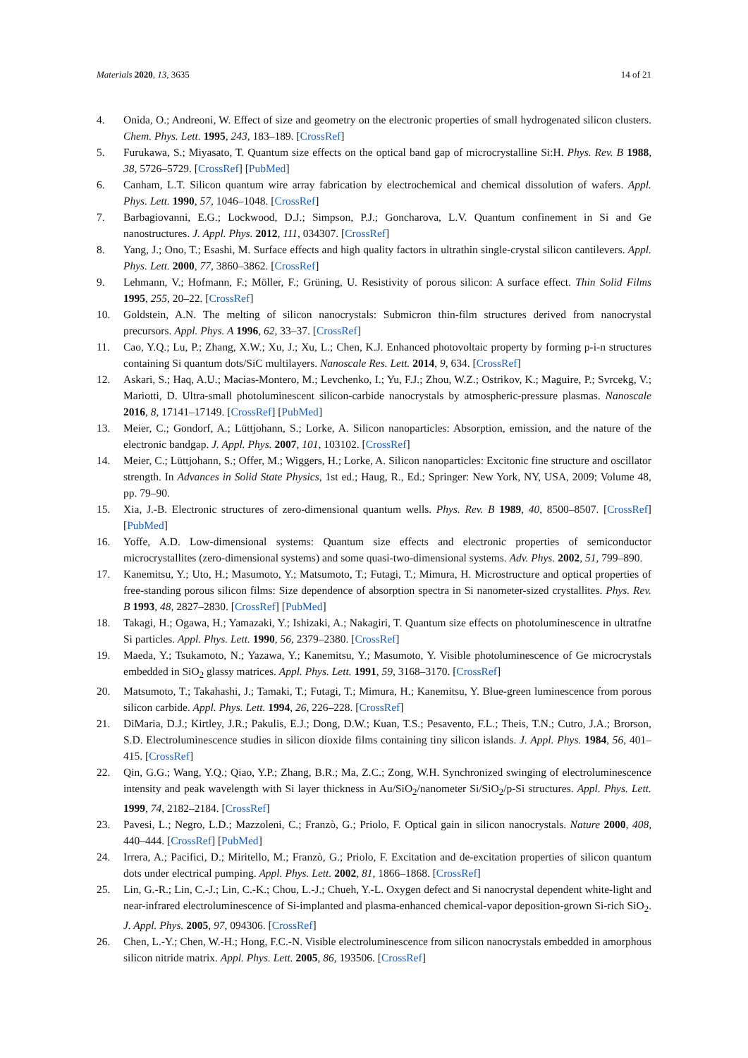Materials 2020, 13, 3635 14 of 21
4. Onida, O.; Andreoni, W. Effect of size and geometry on the electronic properties of small hydrogenated silicon clusters. Chem. Phys. Lett. 1995, 243, 183–189. [CrossRef]
5. Furukawa, S.; Miyasato, T. Quantum size effects on the optical band gap of microcrystalline Si:H. Phys. Rev. B 1988, 38, 5726–5729. [CrossRef] [PubMed]
6. Canham, L.T. Silicon quantum wire array fabrication by electrochemical and chemical dissolution of wafers. Appl. Phys. Lett. 1990, 57, 1046–1048. [CrossRef]
7. Barbagiovanni, E.G.; Lockwood, D.J.; Simpson, P.J.; Goncharova, L.V. Quantum confinement in Si and Ge nanostructures. J. Appl. Phys. 2012, 111, 034307. [CrossRef]
8. Yang, J.; Ono, T.; Esashi, M. Surface effects and high quality factors in ultrathin single-crystal silicon cantilevers. Appl. Phys. Lett. 2000, 77, 3860–3862. [CrossRef]
9. Lehmann, V.; Hofmann, F.; Möller, F.; Grüning, U. Resistivity of porous silicon: A surface effect. Thin Solid Films 1995, 255, 20–22. [CrossRef]
10. Goldstein, A.N. The melting of silicon nanocrystals: Submicron thin-film structures derived from nanocrystal precursors. Appl. Phys. A 1996, 62, 33–37. [CrossRef]
11. Cao, Y.Q.; Lu, P.; Zhang, X.W.; Xu, J.; Xu, L.; Chen, K.J. Enhanced photovoltaic property by forming p-i-n structures containing Si quantum dots/SiC multilayers. Nanoscale Res. Lett. 2014, 9, 634. [CrossRef]
12. Askari, S.; Haq, A.U.; Macias-Montero, M.; Levchenko, I.; Yu, F.J.; Zhou, W.Z.; Ostrikov, K.; Maguire, P.; Svrcekg, V.; Mariotti, D. Ultra-small photoluminescent silicon-carbide nanocrystals by atmospheric-pressure plasmas. Nanoscale 2016, 8, 17141–17149. [CrossRef] [PubMed]
13. Meier, C.; Gondorf, A.; Lüttjohann, S.; Lorke, A. Silicon nanoparticles: Absorption, emission, and the nature of the electronic bandgap. J. Appl. Phys. 2007, 101, 103102. [CrossRef]
14. Meier, C.; Lüttjohann, S.; Offer, M.; Wiggers, H.; Lorke, A. Silicon nanoparticles: Excitonic fine structure and oscillator strength. In Advances in Solid State Physics, 1st ed.; Haug, R., Ed.; Springer: New York, NY, USA, 2009; Volume 48, pp. 79–90.
15. Xia, J.-B. Electronic structures of zero-dimensional quantum wells. Phys. Rev. B 1989, 40, 8500–8507. [CrossRef] [PubMed]
16. Yoffe, A.D. Low-dimensional systems: Quantum size effects and electronic properties of semiconductor microcrystallites (zero-dimensional systems) and some quasi-two-dimensional systems. Adv. Phys. 2002, 51, 799–890.
17. Kanemitsu, Y.; Uto, H.; Masumoto, Y.; Matsumoto, T.; Futagi, T.; Mimura, H. Microstructure and optical properties of free-standing porous silicon films: Size dependence of absorption spectra in Si nanometer-sized crystallites. Phys. Rev. B 1993, 48, 2827–2830. [CrossRef] [PubMed]
18. Takagi, H.; Ogawa, H.; Yamazaki, Y.; Ishizaki, A.; Nakagiri, T. Quantum size effects on photoluminescence in ultratfne Si particles. Appl. Phys. Lett. 1990, 56, 2379–2380. [CrossRef]
19. Maeda, Y.; Tsukamoto, N.; Yazawa, Y.; Kanemitsu, Y.; Masumoto, Y. Visible photoluminescence of Ge microcrystals embedded in SiO<sub>2</sub> glassy matrices. Appl. Phys. Lett. 1991, 59, 3168–3170. [CrossRef]
20. Matsumoto, T.; Takahashi, J.; Tamaki, T.; Futagi, T.; Mimura, H.; Kanemitsu, Y. Blue-green luminescence from porous silicon carbide. Appl. Phys. Lett. 1994, 26, 226–228. [CrossRef]
21. DiMaria, D.J.; Kirtley, J.R.; Pakulis, E.J.; Dong, D.W.; Kuan, T.S.; Pesavento, F.L.; Theis, T.N.; Cutro, J.A.; Brorson, S.D. Electroluminescence studies in silicon dioxide films containing tiny silicon islands. J. Appl. Phys. 1984, 56, 401–415. [CrossRef]
22. Qin, G.G.; Wang, Y.Q.; Qiao, Y.P.; Zhang, B.R.; Ma, Z.C.; Zong, W.H. Synchronized swinging of electroluminescence intensity and peak wavelength with Si layer thickness in Au/SiO<sub>2</sub>/nanometer Si/SiO<sub>2</sub>/p-Si structures. Appl. Phys. Lett. 1999, 74, 2182–2184. [CrossRef]
23. Pavesi, L.; Negro, L.D.; Mazzoleni, C.; Franzò, G.; Priolo, F. Optical gain in silicon nanocrystals. Nature 2000, 408, 440–444. [CrossRef] [PubMed]
24. Irrera, A.; Pacifici, D.; Miritello, M.; Franzò, G.; Priolo, F. Excitation and de-excitation properties of silicon quantum dots under electrical pumping. Appl. Phys. Lett. 2002, 81, 1866–1868. [CrossRef]
25. Lin, G.-R.; Lin, C.-J.; Lin, C.-K.; Chou, L.-J.; Chueh, Y.-L. Oxygen defect and Si nanocrystal dependent white-light and near-infrared electroluminescence of Si-implanted and plasma-enhanced chemical-vapor deposition-grown Si-rich SiO<sub>2</sub>. J. Appl. Phys. 2005, 97, 094306. [CrossRef]
26. Chen, L.-Y.; Chen, W.-H.; Hong, F.C.-N. Visible electroluminescence from silicon nanocrystals embedded in amorphous silicon nitride matrix. Appl. Phys. Lett. 2005, 86, 193506. [CrossRef]